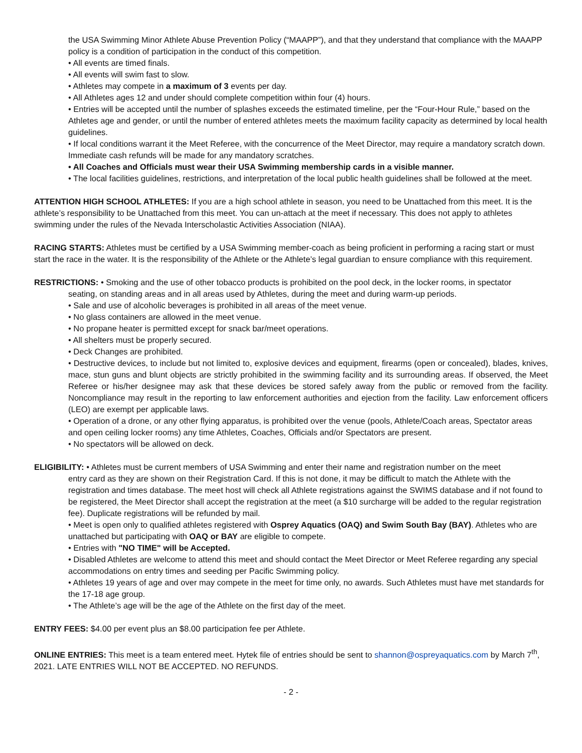the USA Swimming Minor Athlete Abuse Prevention Policy (“MAAPP”), and that they understand that compliance with the MAAPP policy is a condition of participation in the conduct of this competition.
• All events are timed finals.
• All events will swim fast to slow.
• Athletes may compete in a maximum of 3 events per day.
• All Athletes ages 12 and under should complete competition within four (4) hours.
• Entries will be accepted until the number of splashes exceeds the estimated timeline, per the “Four-Hour Rule,” based on the Athletes age and gender, or until the number of entered athletes meets the maximum facility capacity as determined by local health guidelines.
• If local conditions warrant it the Meet Referee, with the concurrence of the Meet Director, may require a mandatory scratch down. Immediate cash refunds will be made for any mandatory scratches.
• All Coaches and Officials must wear their USA Swimming membership cards in a visible manner.
• The local facilities guidelines, restrictions, and interpretation of the local public health guidelines shall be followed at the meet.
ATTENTION HIGH SCHOOL ATHLETES: If you are a high school athlete in season, you need to be Unattached from this meet. It is the athlete’s responsibility to be Unattached from this meet. You can un-attach at the meet if necessary. This does not apply to athletes swimming under the rules of the Nevada Interscholastic Activities Association (NIAA).
RACING STARTS: Athletes must be certified by a USA Swimming member-coach as being proficient in performing a racing start or must start the race in the water. It is the responsibility of the Athlete or the Athlete’s legal guardian to ensure compliance with this requirement.
RESTRICTIONS: • Smoking and the use of other tobacco products is prohibited on the pool deck, in the locker rooms, in spectator
seating, on standing areas and in all areas used by Athletes, during the meet and during warm-up periods.
• Sale and use of alcoholic beverages is prohibited in all areas of the meet venue.
• No glass containers are allowed in the meet venue.
• No propane heater is permitted except for snack bar/meet operations.
• All shelters must be properly secured.
• Deck Changes are prohibited.
• Destructive devices, to include but not limited to, explosive devices and equipment, firearms (open or concealed), blades, knives, mace, stun guns and blunt objects are strictly prohibited in the swimming facility and its surrounding areas. If observed, the Meet Referee or his/her designee may ask that these devices be stored safely away from the public or removed from the facility. Noncompliance may result in the reporting to law enforcement authorities and ejection from the facility. Law enforcement officers (LEO) are exempt per applicable laws.
• Operation of a drone, or any other flying apparatus, is prohibited over the venue (pools, Athlete/Coach areas, Spectator areas and open ceiling locker rooms) any time Athletes, Coaches, Officials and/or Spectators are present.
• No spectators will be allowed on deck.
ELIGIBILITY: • Athletes must be current members of USA Swimming and enter their name and registration number on the meet
entry card as they are shown on their Registration Card. If this is not done, it may be difficult to match the Athlete with the registration and times database. The meet host will check all Athlete registrations against the SWIMS database and if not found to be registered, the Meet Director shall accept the registration at the meet (a $10 surcharge will be added to the regular registration fee). Duplicate registrations will be refunded by mail.
• Meet is open only to qualified athletes registered with Osprey Aquatics (OAQ) and Swim South Bay (BAY). Athletes who are unattached but participating with OAQ or BAY are eligible to compete.
• Entries with "NO TIME" will be Accepted.
• Disabled Athletes are welcome to attend this meet and should contact the Meet Director or Meet Referee regarding any special accommodations on entry times and seeding per Pacific Swimming policy.
• Athletes 19 years of age and over may compete in the meet for time only, no awards. Such Athletes must have met standards for the 17-18 age group.
• The Athlete’s age will be the age of the Athlete on the first day of the meet.
ENTRY FEES: $4.00 per event plus an $8.00 participation fee per Athlete.
ONLINE ENTRIES: This meet is a team entered meet. Hytek file of entries should be sent to shannon@ospreyaquatics.com by March 7<sup>th</sup>, 2021. LATE ENTRIES WILL NOT BE ACCEPTED. NO REFUNDS.
- 2 -